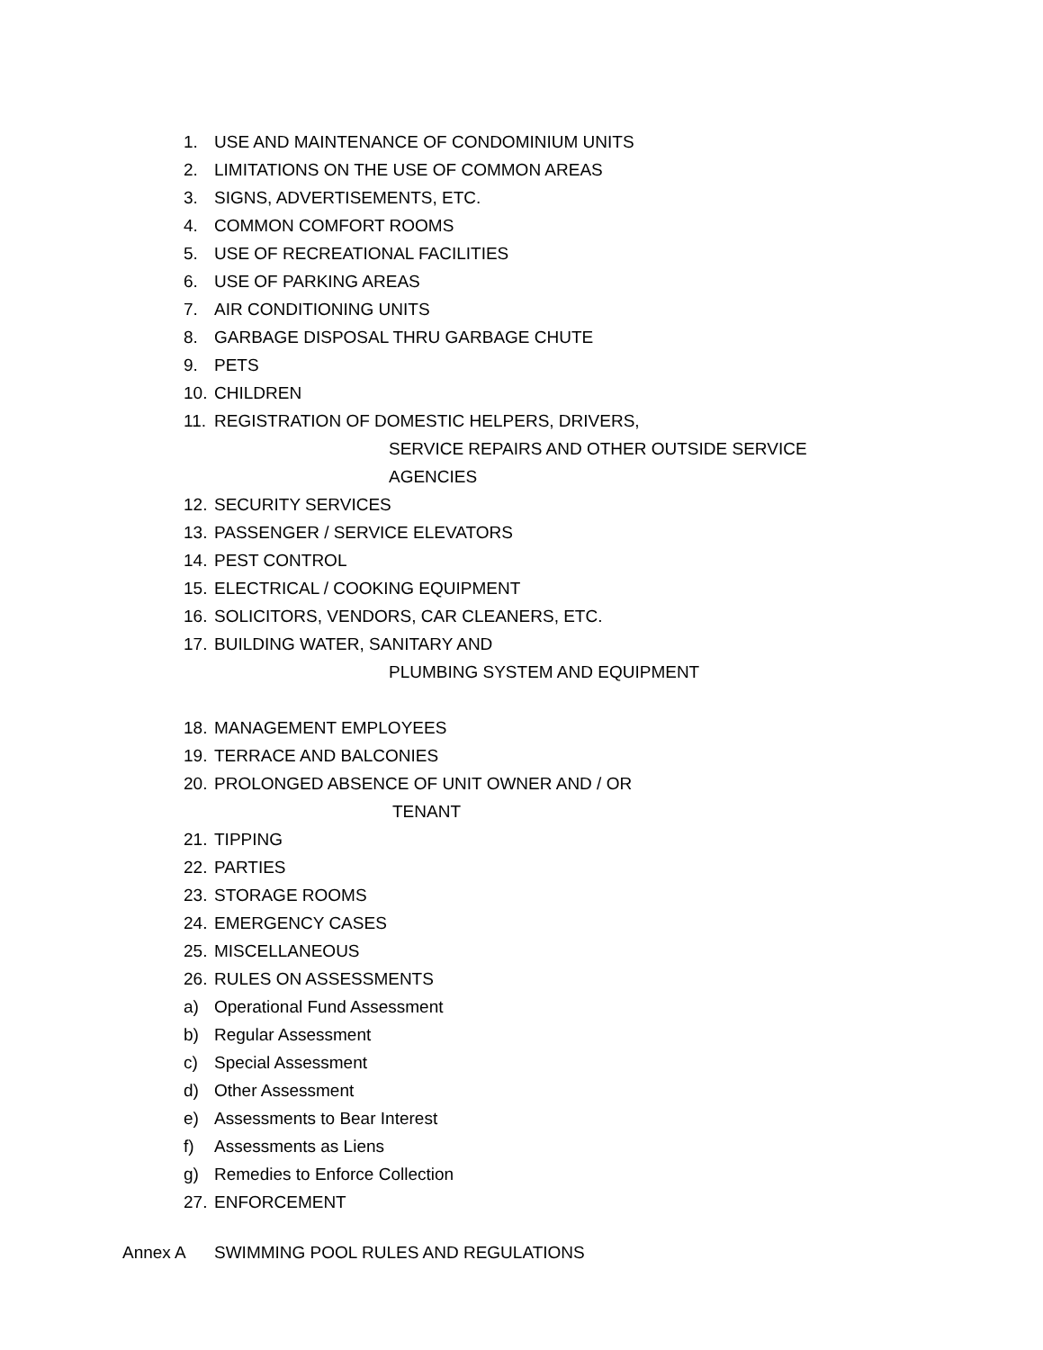1. USE AND MAINTENANCE OF CONDOMINIUM UNITS
2. LIMITATIONS ON THE USE OF COMMON AREAS
3. SIGNS, ADVERTISEMENTS, ETC.
4. COMMON COMFORT ROOMS
5. USE OF RECREATIONAL FACILITIES
6. USE OF PARKING AREAS
7. AIR CONDITIONING UNITS
8. GARBAGE DISPOSAL THRU GARBAGE CHUTE
9. PETS
10. CHILDREN
11. REGISTRATION OF DOMESTIC HELPERS, DRIVERS,
SERVICE REPAIRS AND OTHER OUTSIDE SERVICE
AGENCIES
12. SECURITY SERVICES
13. PASSENGER / SERVICE ELEVATORS
14. PEST CONTROL
15. ELECTRICAL / COOKING EQUIPMENT
16. SOLICITORS, VENDORS, CAR CLEANERS, ETC.
17. BUILDING WATER, SANITARY AND
PLUMBING SYSTEM AND EQUIPMENT
18. MANAGEMENT EMPLOYEES
19. TERRACE AND BALCONIES
20. PROLONGED ABSENCE OF UNIT OWNER AND / OR
TENANT
21. TIPPING
22. PARTIES
23. STORAGE ROOMS
24. EMERGENCY CASES
25. MISCELLANEOUS
26. RULES ON ASSESSMENTS
a) Operational Fund Assessment
b) Regular Assessment
c) Special Assessment
d) Other Assessment
e) Assessments to Bear Interest
f) Assessments as Liens
g) Remedies to Enforce Collection
27. ENFORCEMENT
Annex A SWIMMING POOL RULES AND REGULATIONS